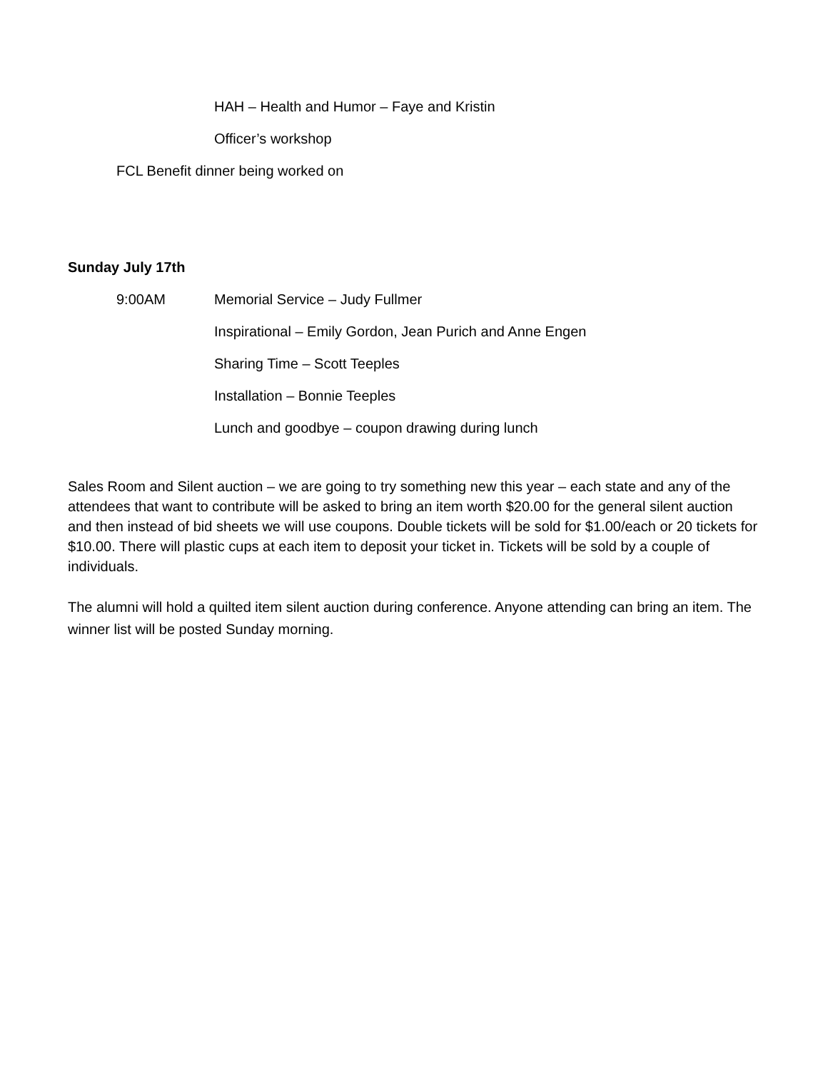HAH – Health and Humor – Faye and Kristin
Officer’s workshop
FCL Benefit dinner being worked on
Sunday July 17th
9:00AM Memorial Service – Judy Fullmer
Inspirational – Emily Gordon, Jean Purich and Anne Engen
Sharing Time – Scott Teeples
Installation – Bonnie Teeples
Lunch and goodbye – coupon drawing during lunch
Sales Room and Silent auction – we are going to try something new this year – each state and any of the attendees that want to contribute will be asked to bring an item worth $20.00 for the general silent auction and then instead of bid sheets we will use coupons. Double tickets will be sold for $1.00/each or 20 tickets for $10.00. There will plastic cups at each item to deposit your ticket in. Tickets will be sold by a couple of individuals.
The alumni will hold a quilted item silent auction during conference. Anyone attending can bring an item. The winner list will be posted Sunday morning.